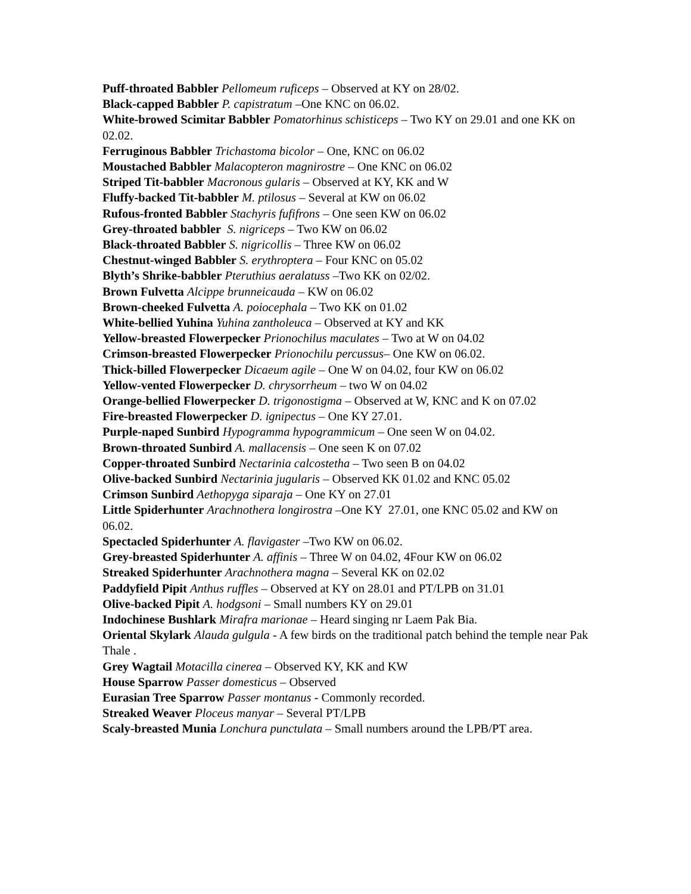Puff-throated Babbler Pellomeum ruficeps – Observed at KY on 28/02.
Black-capped Babbler P. capistratum –One KNC on 06.02.
White-browed Scimitar Babbler Pomatorhinus schisticeps – Two KY on 29.01 and one KK on 02.02.
Ferruginous Babbler Trichastoma bicolor – One, KNC on 06.02
Moustached Babbler Malacopteron magnirostre – One KNC on 06.02
Striped Tit-babbler Macronous gularis – Observed at KY, KK and W
Fluffy-backed Tit-babbler M. ptilosus – Several at KW on 06.02
Rufous-fronted Babbler Stachyris fufifrons – One seen KW on 06.02
Grey-throated babbler S. nigriceps – Two KW on 06.02
Black-throated Babbler S. nigricollis – Three KW on 06.02
Chestnut-winged Babbler S. erythroptera – Four KNC on 05.02
Blyth’s Shrike-babbler Pteruthius aeralatuss –Two KK on 02/02.
Brown Fulvetta Alcippe brunneicauda – KW on 06.02
Brown-cheeked Fulvetta A. poiocephala – Two KK on 01.02
White-bellied Yuhina Yuhina zantholeuca – Observed at KY and KK
Yellow-breasted Flowerpecker Prionochilus maculates – Two at W on 04.02
Crimson-breasted Flowerpecker Prionochilu percussus– One KW on 06.02.
Thick-billed Flowerpecker Dicaeum agile – One W on 04.02, four KW on 06.02
Yellow-vented Flowerpecker D. chrysorrheum – two W on 04.02
Orange-bellied Flowerpecker D. trigonostigma – Observed at W, KNC and K on 07.02
Fire-breasted Flowerpecker D. ignipectus – One KY 27.01.
Purple-naped Sunbird Hypogramma hypogrammicum – One seen W on 04.02.
Brown-throated Sunbird A. mallacensis – One seen K on 07.02
Copper-throated Sunbird Nectarinia calcostetha – Two seen B on 04.02
Olive-backed Sunbird Nectarinia jugularis – Observed KK 01.02 and KNC 05.02
Crimson Sunbird Aethopyga siparaja – One KY on 27.01
Little Spiderhunter Arachnothera longirostra –One KY 27.01, one KNC 05.02 and KW on 06.02.
Spectacled Spiderhunter A. flavigaster –Two KW on 06.02.
Grey-breasted Spiderhunter A. affinis – Three W on 04.02, 4Four KW on 06.02
Streaked Spiderhunter Arachnothera magna – Several KK on 02.02
Paddyfield Pipit Anthus ruffles – Observed at KY on 28.01 and PT/LPB on 31.01
Olive-backed Pipit A. hodgsoni – Small numbers KY on 29.01
Indochinese Bushlark Mirafra marionae – Heard singing nr Laem Pak Bia.
Oriental Skylark Alauda gulgula - A few birds on the traditional patch behind the temple near Pak Thale .
Grey Wagtail Motacilla cinerea – Observed KY, KK and KW
House Sparrow Passer domesticus – Observed
Eurasian Tree Sparrow Passer montanus - Commonly recorded.
Streaked Weaver Ploceus manyar – Several PT/LPB
Scaly-breasted Munia Lonchura punctulata – Small numbers around the LPB/PT area.